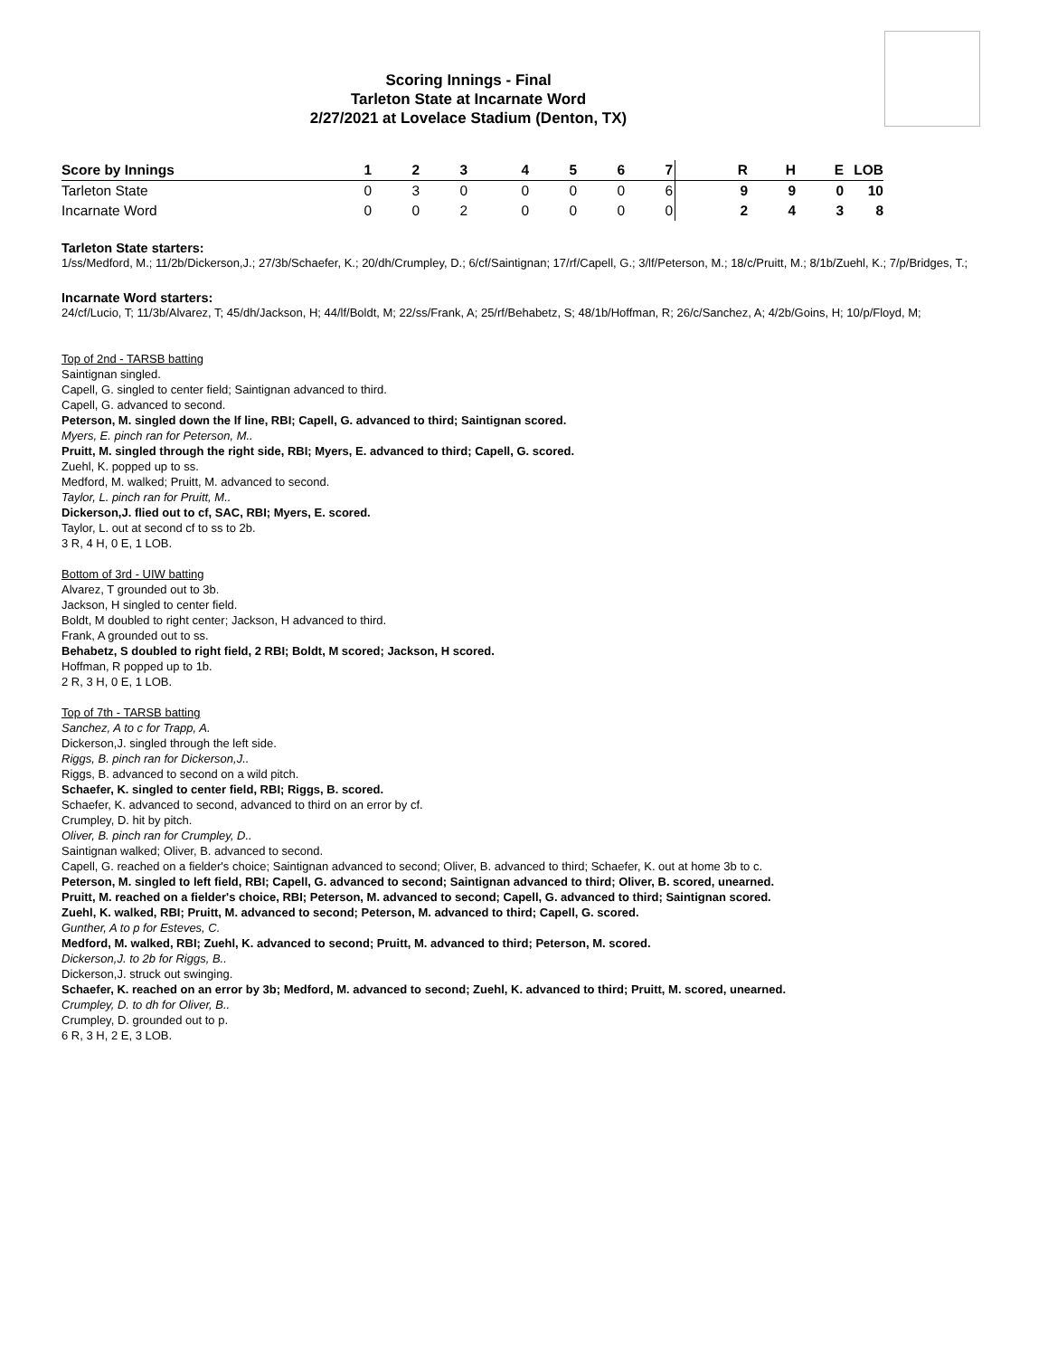Scoring Innings - Final
Tarleton State at Incarnate Word
2/27/2021 at Lovelace Stadium (Denton, TX)
| Score by Innings | 1 | 2 | 3 | 4 | 5 | 6 | 7 | R | H | E | LOB |
| --- | --- | --- | --- | --- | --- | --- | --- | --- | --- | --- | --- |
| Tarleton State | 0 | 3 | 0 | 0 | 0 | 0 | 6 | 9 | 9 | 0 | 10 |
| Incarnate Word | 0 | 0 | 2 | 0 | 0 | 0 | 0 | 2 | 4 | 3 | 8 |
Tarleton State starters:
1/ss/Medford, M.; 11/2b/Dickerson,J.; 27/3b/Schaefer, K.; 20/dh/Crumpley, D.; 6/cf/Saintignan; 17/rf/Capell, G.; 3/lf/Peterson, M.; 18/c/Pruitt, M.; 8/1b/Zuehl, K.; 7/p/Bridges, T.;
Incarnate Word starters:
24/cf/Lucio, T; 11/3b/Alvarez, T; 45/dh/Jackson, H; 44/lf/Boldt, M; 22/ss/Frank, A; 25/rf/Behabetz, S; 48/1b/Hoffman, R; 26/c/Sanchez, A; 4/2b/Goins, H; 10/p/Floyd, M;
Top of 2nd - TARSB batting
Saintignan singled.
Capell, G. singled to center field; Saintignan advanced to third.
Capell, G. advanced to second.
Peterson, M. singled down the lf line, RBI; Capell, G. advanced to third; Saintignan scored.
Myers, E. pinch ran for Peterson, M..
Pruitt, M. singled through the right side, RBI; Myers, E. advanced to third; Capell, G. scored.
Zuehl, K. popped up to ss.
Medford, M. walked; Pruitt, M. advanced to second.
Taylor, L. pinch ran for Pruitt, M..
Dickerson,J. flied out to cf, SAC, RBI; Myers, E. scored.
Taylor, L. out at second cf to ss to 2b.
3 R, 4 H, 0 E, 1 LOB.
Bottom of 3rd - UIW batting
Alvarez, T grounded out to 3b.
Jackson, H singled to center field.
Boldt, M doubled to right center; Jackson, H advanced to third.
Frank, A grounded out to ss.
Behabetz, S doubled to right field, 2 RBI; Boldt, M scored; Jackson, H scored.
Hoffman, R popped up to 1b.
2 R, 3 H, 0 E, 1 LOB.
Top of 7th - TARSB batting
Sanchez, A to c for Trapp, A.
Dickerson,J. singled through the left side.
Riggs, B. pinch ran for Dickerson,J..
Riggs, B. advanced to second on a wild pitch.
Schaefer, K. singled to center field, RBI; Riggs, B. scored.
Schaefer, K. advanced to second, advanced to third on an error by cf.
Crumpley, D. hit by pitch.
Oliver, B. pinch ran for Crumpley, D..
Saintignan walked; Oliver, B. advanced to second.
Capell, G. reached on a fielder's choice; Saintignan advanced to second; Oliver, B. advanced to third; Schaefer, K. out at home 3b to c.
Peterson, M. singled to left field, RBI; Capell, G. advanced to second; Saintignan advanced to third; Oliver, B. scored, unearned.
Pruitt, M. reached on a fielder's choice, RBI; Peterson, M. advanced to second; Capell, G. advanced to third; Saintignan scored.
Zuehl, K. walked, RBI; Pruitt, M. advanced to second; Peterson, M. advanced to third; Capell, G. scored.
Gunther, A to p for Esteves, C.
Medford, M. walked, RBI; Zuehl, K. advanced to second; Pruitt, M. advanced to third; Peterson, M. scored.
Dickerson,J. to 2b for Riggs, B..
Dickerson,J. struck out swinging.
Schaefer, K. reached on an error by 3b; Medford, M. advanced to second; Zuehl, K. advanced to third; Pruitt, M. scored, unearned.
Crumpley, D. to dh for Oliver, B..
Crumpley, D. grounded out to p.
6 R, 3 H, 2 E, 3 LOB.